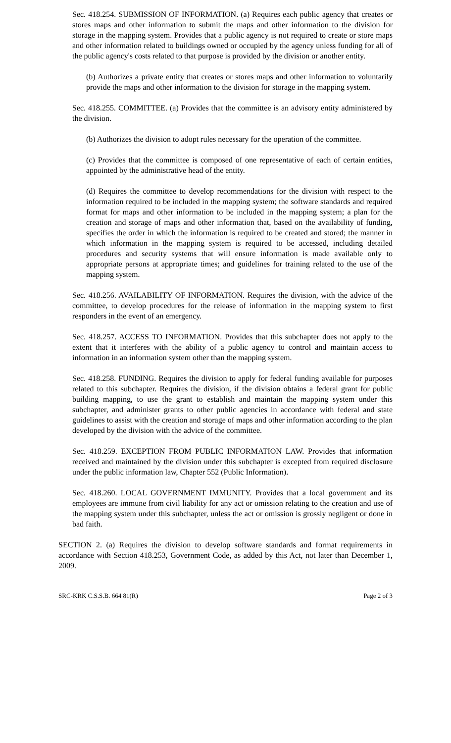Sec. 418.254. SUBMISSION OF INFORMATION. (a) Requires each public agency that creates or stores maps and other information to submit the maps and other information to the division for storage in the mapping system. Provides that a public agency is not required to create or store maps and other information related to buildings owned or occupied by the agency unless funding for all of the public agency's costs related to that purpose is provided by the division or another entity.
(b) Authorizes a private entity that creates or stores maps and other information to voluntarily provide the maps and other information to the division for storage in the mapping system.
Sec. 418.255. COMMITTEE. (a) Provides that the committee is an advisory entity administered by the division.
(b) Authorizes the division to adopt rules necessary for the operation of the committee.
(c) Provides that the committee is composed of one representative of each of certain entities, appointed by the administrative head of the entity.
(d) Requires the committee to develop recommendations for the division with respect to the information required to be included in the mapping system; the software standards and required format for maps and other information to be included in the mapping system; a plan for the creation and storage of maps and other information that, based on the availability of funding, specifies the order in which the information is required to be created and stored; the manner in which information in the mapping system is required to be accessed, including detailed procedures and security systems that will ensure information is made available only to appropriate persons at appropriate times; and guidelines for training related to the use of the mapping system.
Sec. 418.256. AVAILABILITY OF INFORMATION. Requires the division, with the advice of the committee, to develop procedures for the release of information in the mapping system to first responders in the event of an emergency.
Sec. 418.257. ACCESS TO INFORMATION. Provides that this subchapter does not apply to the extent that it interferes with the ability of a public agency to control and maintain access to information in an information system other than the mapping system.
Sec. 418.258. FUNDING. Requires the division to apply for federal funding available for purposes related to this subchapter. Requires the division, if the division obtains a federal grant for public building mapping, to use the grant to establish and maintain the mapping system under this subchapter, and administer grants to other public agencies in accordance with federal and state guidelines to assist with the creation and storage of maps and other information according to the plan developed by the division with the advice of the committee.
Sec. 418.259. EXCEPTION FROM PUBLIC INFORMATION LAW. Provides that information received and maintained by the division under this subchapter is excepted from required disclosure under the public information law, Chapter 552 (Public Information).
Sec. 418.260. LOCAL GOVERNMENT IMMUNITY. Provides that a local government and its employees are immune from civil liability for any act or omission relating to the creation and use of the mapping system under this subchapter, unless the act or omission is grossly negligent or done in bad faith.
SECTION 2. (a) Requires the division to develop software standards and format requirements in accordance with Section 418.253, Government Code, as added by this Act, not later than December 1, 2009.
SRC-KRK C.S.S.B. 664 81(R) Page 2 of 3